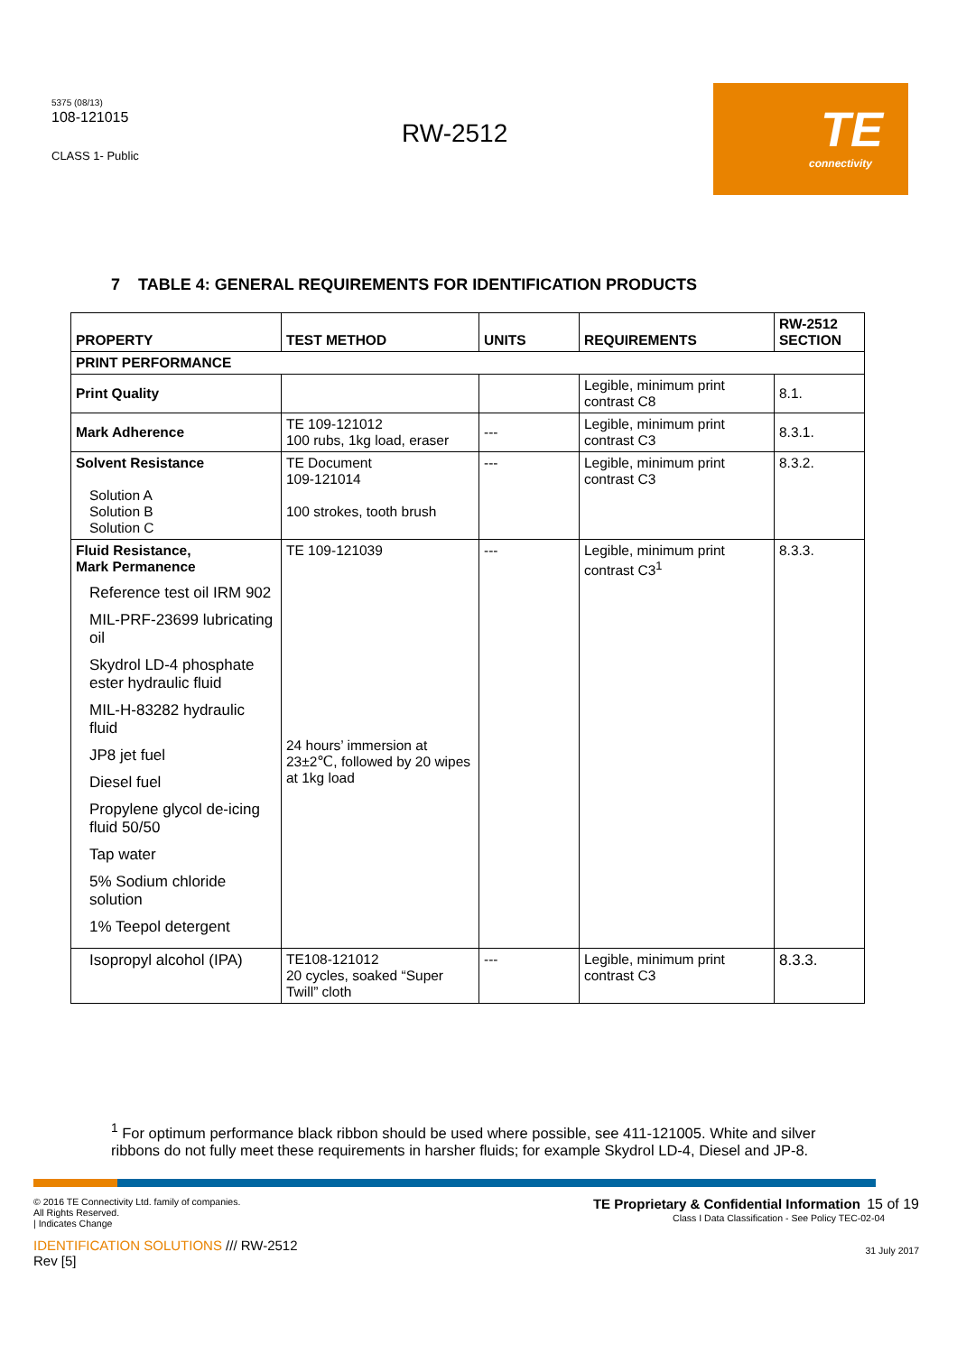5375 (08/13)
108-121015
CLASS 1- Public
RW-2512
TE
connectivity
7 TABLE 4: GENERAL REQUIREMENTS FOR IDENTIFICATION PRODUCTS
| PROPERTY | TEST METHOD | UNITS | REQUIREMENTS | RW-2512 SECTION |
| --- | --- | --- | --- | --- |
| PRINT PERFORMANCE | | | | |
| Print Quality | | | Legible, minimum print contrast C8 | 8.1. |
| Mark Adherence | TE 109-121012 100 rubs, 1kg load, eraser | --- | Legible, minimum print contrast C3 | 8.3.1. |
| Solvent Resistance Solution A Solution B Solution C | TE Document 109-121014 100 strokes, tooth brush | --- | Legible, minimum print contrast C3 | 8.3.2. |
| Fluid Resistance, Mark Permanence Reference test oil IRM 902 MIL-PRF-23699 lubricating oil Skydrol LD-4 phosphate ester hydraulic fluid MIL-H-83282 hydraulic fluid JP8 jet fuel Diesel fuel Propylene glycol de-icing fluid 50/50 Tap water 5% Sodium chloride solution 1% Teepol detergent | TE 109-121039 24 hours’ immersion at 23±2℃, followed by 20 wipes at 1kg load | --- | Legible, minimum print contrast C3<sup>1</sup> | 8.3.3. |
| Isopropyl alcohol (IPA) | TE108-121012 20 cycles, soaked “Super Twill” cloth | --- | Legible, minimum print contrast C3 | 8.3.3. |
<sup>1</sup> For optimum performance black ribbon should be used where possible, see 411-121005. White and silver ribbons do not fully meet these requirements in harsher fluids; for example Skydrol LD-4, Diesel and JP-8.
© 2016 TE Connectivity Ltd. family of companies.
All Rights Reserved.
| Indicates Change
IDENTIFICATION SOLUTIONS /// RW-2512
Rev [5]
TE Proprietary & Confidential Information 15 of 19
Class I Data Classification - See Policy TEC-02-04
31 July 2017